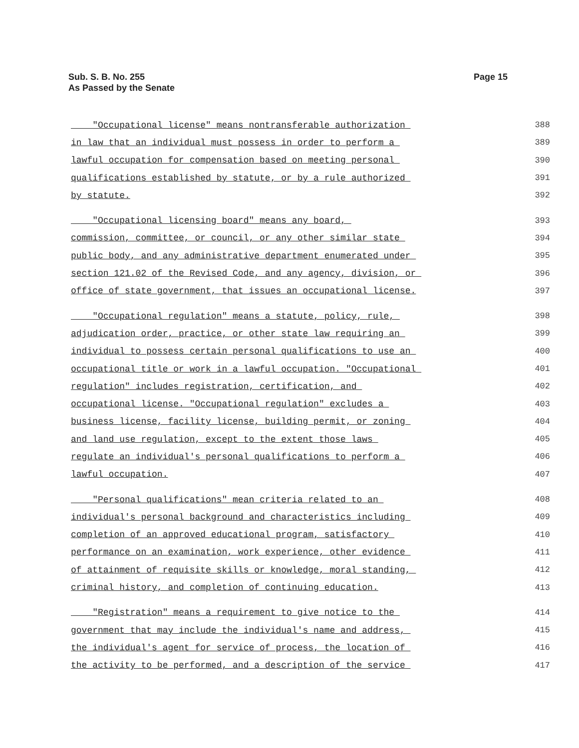Sub. S. B. No. 255
As Passed by the Senate
Page 15
"Occupational license" means nontransferable authorization 388
in law that an individual must possess in order to perform a 389
lawful occupation for compensation based on meeting personal 390
qualifications established by statute, or by a rule authorized 391
by statute. 392
"Occupational licensing board" means any board, 393
commission, committee, or council, or any other similar state 394
public body, and any administrative department enumerated under 395
section 121.02 of the Revised Code, and any agency, division, or 396
office of state government, that issues an occupational license. 397
"Occupational regulation" means a statute, policy, rule, 398
adjudication order, practice, or other state law requiring an 399
individual to possess certain personal qualifications to use an 400
occupational title or work in a lawful occupation. "Occupational 401
regulation" includes registration, certification, and 402
occupational license. "Occupational regulation" excludes a 403
business license, facility license, building permit, or zoning 404
and land use regulation, except to the extent those laws 405
regulate an individual's personal qualifications to perform a 406
lawful occupation. 407
"Personal qualifications" mean criteria related to an 408
individual's personal background and characteristics including 409
completion of an approved educational program, satisfactory 410
performance on an examination, work experience, other evidence 411
of attainment of requisite skills or knowledge, moral standing, 412
criminal history, and completion of continuing education. 413
"Registration" means a requirement to give notice to the 414
government that may include the individual's name and address, 415
the individual's agent for service of process, the location of 416
the activity to be performed, and a description of the service 417